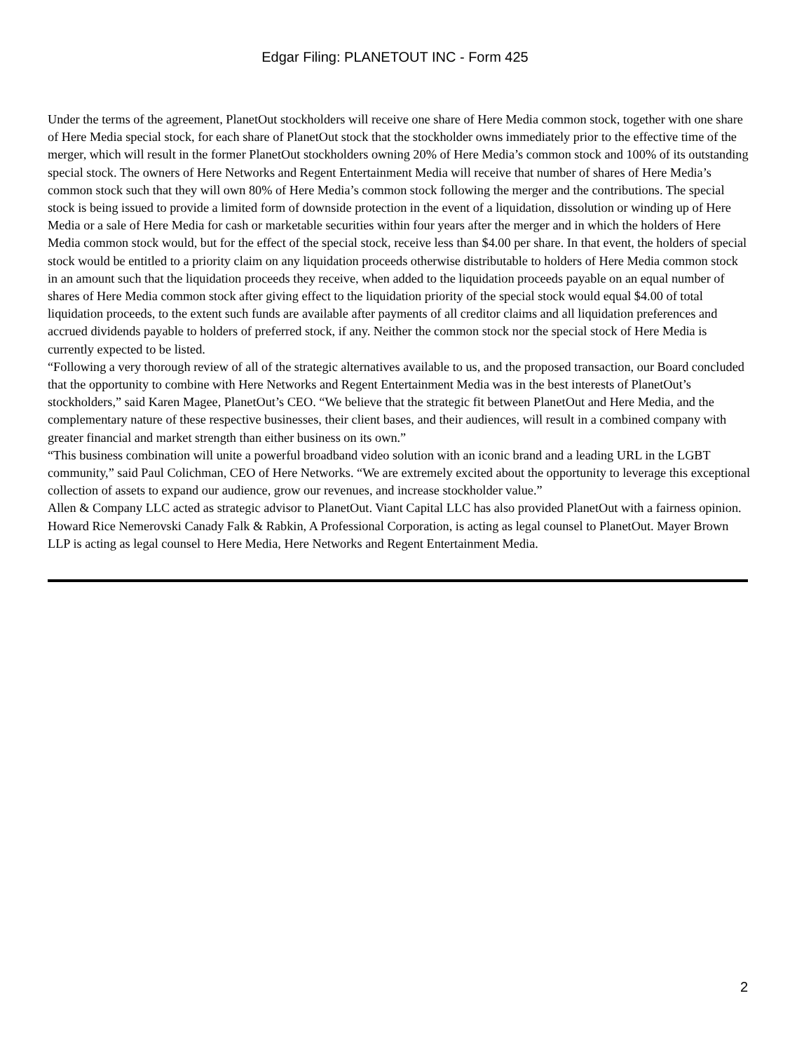Edgar Filing: PLANETOUT INC - Form 425
Under the terms of the agreement, PlanetOut stockholders will receive one share of Here Media common stock, together with one share of Here Media special stock, for each share of PlanetOut stock that the stockholder owns immediately prior to the effective time of the merger, which will result in the former PlanetOut stockholders owning 20% of Here Media’s common stock and 100% of its outstanding special stock. The owners of Here Networks and Regent Entertainment Media will receive that number of shares of Here Media’s common stock such that they will own 80% of Here Media’s common stock following the merger and the contributions. The special stock is being issued to provide a limited form of downside protection in the event of a liquidation, dissolution or winding up of Here Media or a sale of Here Media for cash or marketable securities within four years after the merger and in which the holders of Here Media common stock would, but for the effect of the special stock, receive less than $4.00 per share. In that event, the holders of special stock would be entitled to a priority claim on any liquidation proceeds otherwise distributable to holders of Here Media common stock in an amount such that the liquidation proceeds they receive, when added to the liquidation proceeds payable on an equal number of shares of Here Media common stock after giving effect to the liquidation priority of the special stock would equal $4.00 of total liquidation proceeds, to the extent such funds are available after payments of all creditor claims and all liquidation preferences and accrued dividends payable to holders of preferred stock, if any. Neither the common stock nor the special stock of Here Media is currently expected to be listed.
“Following a very thorough review of all of the strategic alternatives available to us, and the proposed transaction, our Board concluded that the opportunity to combine with Here Networks and Regent Entertainment Media was in the best interests of PlanetOut’s stockholders,” said Karen Magee, PlanetOut’s CEO. “We believe that the strategic fit between PlanetOut and Here Media, and the complementary nature of these respective businesses, their client bases, and their audiences, will result in a combined company with greater financial and market strength than either business on its own.”
“This business combination will unite a powerful broadband video solution with an iconic brand and a leading URL in the LGBT community,” said Paul Colichman, CEO of Here Networks. “We are extremely excited about the opportunity to leverage this exceptional collection of assets to expand our audience, grow our revenues, and increase stockholder value.”
Allen & Company LLC acted as strategic advisor to PlanetOut. Viant Capital LLC has also provided PlanetOut with a fairness opinion.
Howard Rice Nemerovski Canady Falk & Rabkin, A Professional Corporation, is acting as legal counsel to PlanetOut. Mayer Brown LLP is acting as legal counsel to Here Media, Here Networks and Regent Entertainment Media.
2